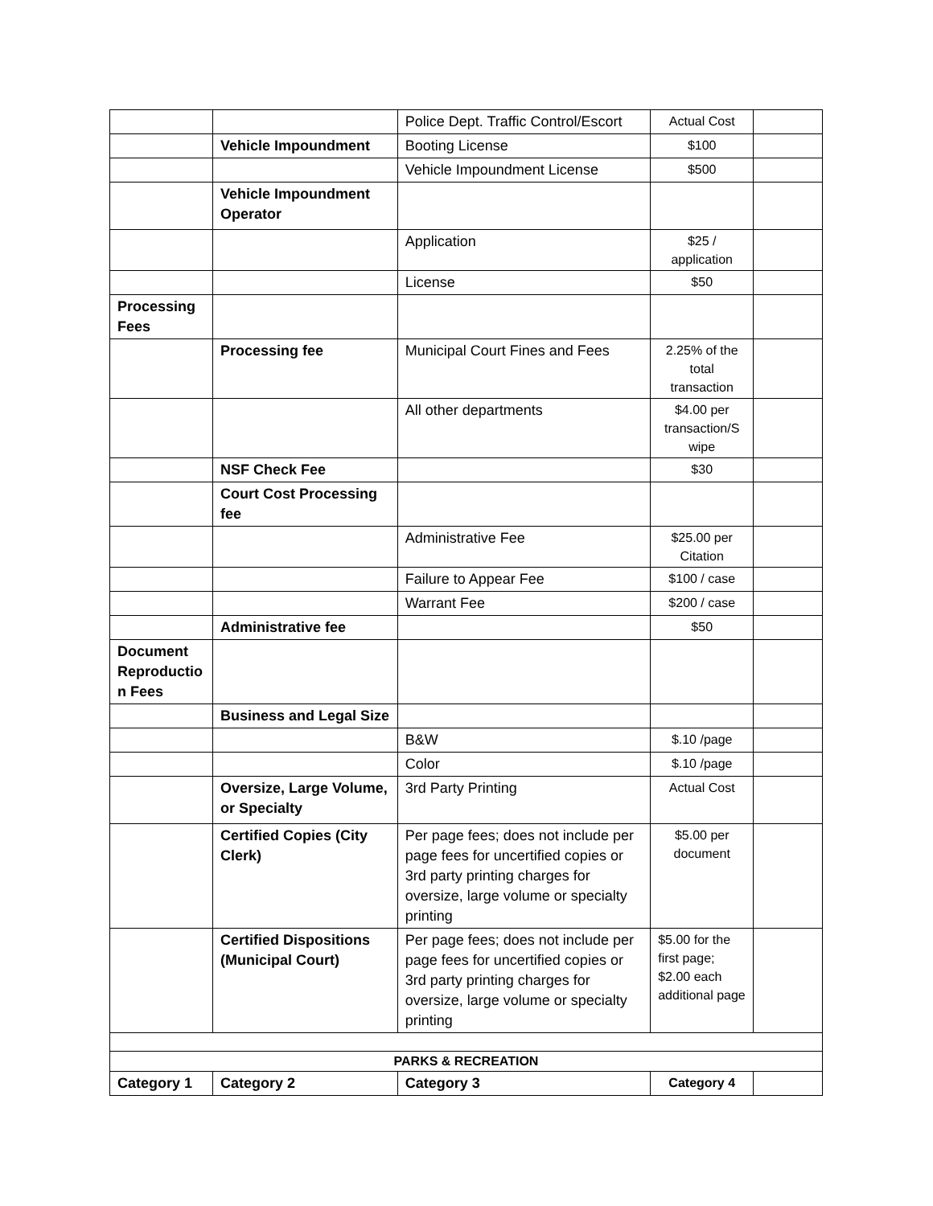| | | Police Dept. Traffic Control/Escort | Actual Cost | |
| | Vehicle Impoundment | Booting License | $100 | |
| | | Vehicle Impoundment License | $500 | |
| | Vehicle Impoundment Operator | | | |
| | | Application | $25 / application | |
| | | License | $50 | |
| Processing Fees | | | | |
| | Processing fee | Municipal Court Fines and Fees | 2.25% of the total transaction | |
| | | All other departments | $4.00 per transaction/S wipe | |
| | NSF Check Fee | | $30 | |
| | Court Cost Processing fee | | | |
| | | Administrative Fee | $25.00 per Citation | |
| | | Failure to Appear Fee | $100 / case | |
| | | Warrant Fee | $200 / case | |
| | Administrative fee | | $50 | |
| Document Reproductio n Fees | | | | |
| | Business and Legal Size | | | |
| | | B&W | $.10 /page | |
| | | Color | $.10 /page | |
| | Oversize, Large Volume, or Specialty | 3rd Party Printing | Actual Cost | |
| | Certified Copies (City Clerk) | Per page fees; does not include per page fees for uncertified copies or 3rd party printing charges for oversize, large volume or specialty printing | $5.00 per document | |
| | Certified Dispositions (Municipal Court) | Per page fees; does not include per page fees for uncertified copies or 3rd party printing charges for oversize, large volume or specialty printing | $5.00 for the first page; $2.00 each additional page | |
| PARKS & RECREATION | | | | |
| Category 1 | Category 2 | Category 3 | Category 4 | |